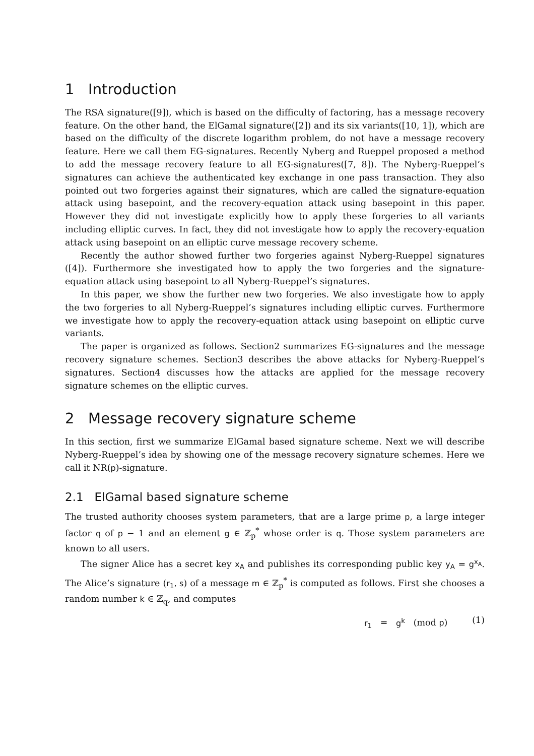1 Introduction
The RSA signature([9]), which is based on the difficulty of factoring, has a message recovery feature. On the other hand, the ElGamal signature([2]) and its six variants([10, 1]), which are based on the difficulty of the discrete logarithm problem, do not have a message recovery feature. Here we call them EG-signatures. Recently Nyberg and Rueppel proposed a method to add the message recovery feature to all EG-signatures([7, 8]). The Nyberg-Rueppel’s signatures can achieve the authenticated key exchange in one pass transaction. They also pointed out two forgeries against their signatures, which are called the signature-equation attack using basepoint, and the recovery-equation attack using basepoint in this paper. However they did not investigate explicitly how to apply these forgeries to all variants including elliptic curves. In fact, they did not investigate how to apply the recovery-equation attack using basepoint on an elliptic curve message recovery scheme.
Recently the author showed further two forgeries against Nyberg-Rueppel signatures ([4]). Furthermore she investigated how to apply the two forgeries and the signature-equation attack using basepoint to all Nyberg-Rueppel’s signatures.
In this paper, we show the further new two forgeries. We also investigate how to apply the two forgeries to all Nyberg-Rueppel’s signatures including elliptic curves. Furthermore we investigate how to apply the recovery-equation attack using basepoint on elliptic curve variants.
The paper is organized as follows. Section2 summarizes EG-signatures and the message recovery signature schemes. Section3 describes the above attacks for Nyberg-Rueppel’s signatures. Section4 discusses how the attacks are applied for the message recovery signature schemes on the elliptic curves.
2 Message recovery signature scheme
In this section, first we summarize ElGamal based signature scheme. Next we will describe Nyberg-Rueppel’s idea by showing one of the message recovery signature schemes. Here we call it NR(p)-signature.
2.1 ElGamal based signature scheme
The trusted authority chooses system parameters, that are a large prime p, a large integer factor q of p − 1 and an element g ∈ ℤ<sub>p</sub><sup>*</sup> whose order is q. Those system parameters are known to all users.
The signer Alice has a secret key x<sub>A</sub> and publishes its corresponding public key y<sub>A</sub> = g<sup>x<sub>A</sub></sup>. The Alice’s signature (r<sub>1</sub>, s) of a message m ∈ ℤ<sub>p</sub><sup>*</sup> is computed as follows. First she chooses a random number k ∈ ℤ<sub>q</sub>, and computes
r<sub>1</sub> = g<sup>k</sup> (mod p) (1)